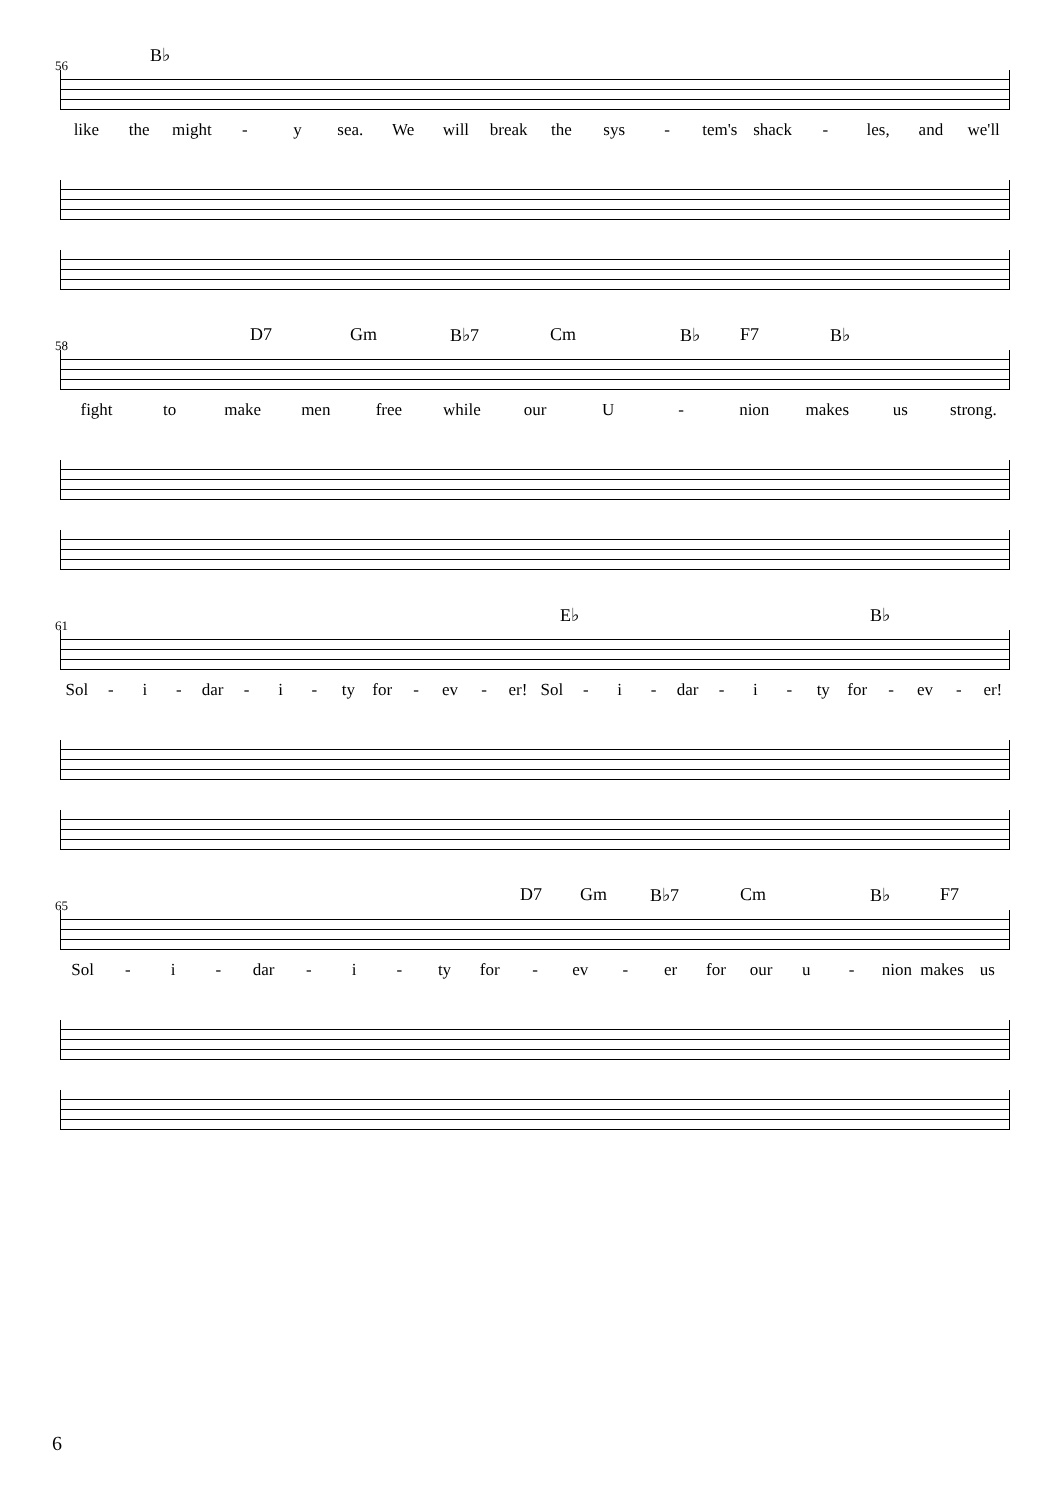B♭
56
like the might - y sea. We will break the sys - tem's shack - les, and we'll
D7 Gm B♭7 Cm B♭ F7 B♭
58
fight to make men free while our U - nion makes us strong.
E♭ B♭
61
Sol - i - dar - i - ty for - ev - er! Sol - i - dar - i - ty for - ev - er!
D7 Gm B♭7 Cm B♭ F7
65
Sol - i - dar - i - ty for - ev - er for our u - nion makes us
6